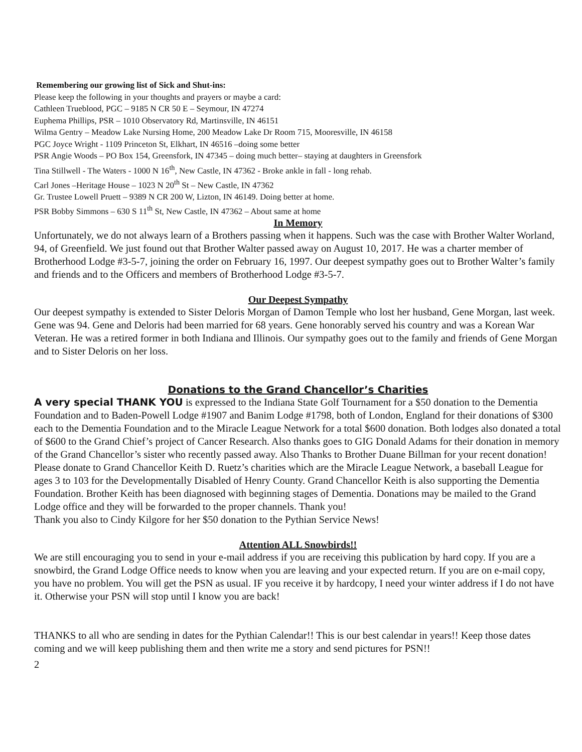Remembering our growing list of Sick and Shut-ins:
Please keep the following in your thoughts and prayers or maybe a card:
Cathleen Trueblood, PGC – 9185 N CR 50 E – Seymour, IN 47274
Euphema Phillips, PSR – 1010 Observatory Rd, Martinsville, IN 46151
Wilma Gentry – Meadow Lake Nursing Home, 200 Meadow Lake Dr Room 715, Mooresville, IN 46158
PGC Joyce Wright - 1109 Princeton St, Elkhart, IN 46516 –doing some better
PSR Angie Woods – PO Box 154, Greensfork, IN 47345 – doing much better– staying at daughters in Greensfork
Tina Stillwell - The Waters - 1000 N 16<sup>th</sup>, New Castle, IN 47362 - Broke ankle in fall - long rehab.
Carl Jones –Heritage House – 1023 N 20<sup>th</sup> St – New Castle, IN 47362
Gr. Trustee Lowell Pruett – 9389 N CR 200 W, Lizton, IN 46149. Doing better at home.
PSR Bobby Simmons – 630 S 11<sup>th</sup> St, New Castle, IN 47362 – About same at home
In Memory
Unfortunately, we do not always learn of a Brothers passing when it happens. Such was the case with Brother Walter Worland, 94, of Greenfield. We just found out that Brother Walter passed away on August 10, 2017. He was a charter member of Brotherhood Lodge #3-5-7, joining the order on February 16, 1997. Our deepest sympathy goes out to Brother Walter’s family and friends and to the Officers and members of Brotherhood Lodge #3-5-7.
Our Deepest Sympathy
Our deepest sympathy is extended to Sister Deloris Morgan of Damon Temple who lost her husband, Gene Morgan, last week. Gene was 94. Gene and Deloris had been married for 68 years. Gene honorably served his country and was a Korean War Veteran. He was a retired former in both Indiana and Illinois. Our sympathy goes out to the family and friends of Gene Morgan and to Sister Deloris on her loss.
Donations to the Grand Chancellor’s Charities
A very special THANK YOU is expressed to the Indiana State Golf Tournament for a $50 donation to the Dementia Foundation and to Baden-Powell Lodge #1907 and Banim Lodge #1798, both of London, England for their donations of $300 each to the Dementia Foundation and to the Miracle League Network for a total $600 donation. Both lodges also donated a total of $600 to the Grand Chief’s project of Cancer Research. Also thanks goes to GIG Donald Adams for their donation in memory of the Grand Chancellor’s sister who recently passed away. Also Thanks to Brother Duane Billman for your recent donation!
Please donate to Grand Chancellor Keith D. Ruetz’s charities which are the Miracle League Network, a baseball League for ages 3 to 103 for the Developmentally Disabled of Henry County. Grand Chancellor Keith is also supporting the Dementia Foundation. Brother Keith has been diagnosed with beginning stages of Dementia. Donations may be mailed to the Grand Lodge office and they will be forwarded to the proper channels. Thank you!
Thank you also to Cindy Kilgore for her $50 donation to the Pythian Service News!
Attention ALL Snowbirds!!
We are still encouraging you to send in your e-mail address if you are receiving this publication by hard copy. If you are a snowbird, the Grand Lodge Office needs to know when you are leaving and your expected return. If you are on e-mail copy, you have no problem. You will get the PSN as usual. IF you receive it by hardcopy, I need your winter address if I do not have it. Otherwise your PSN will stop until I know you are back!
THANKS to all who are sending in dates for the Pythian Calendar!! This is our best calendar in years!! Keep those dates coming and we will keep publishing them and then write me a story and send pictures for PSN!!
2